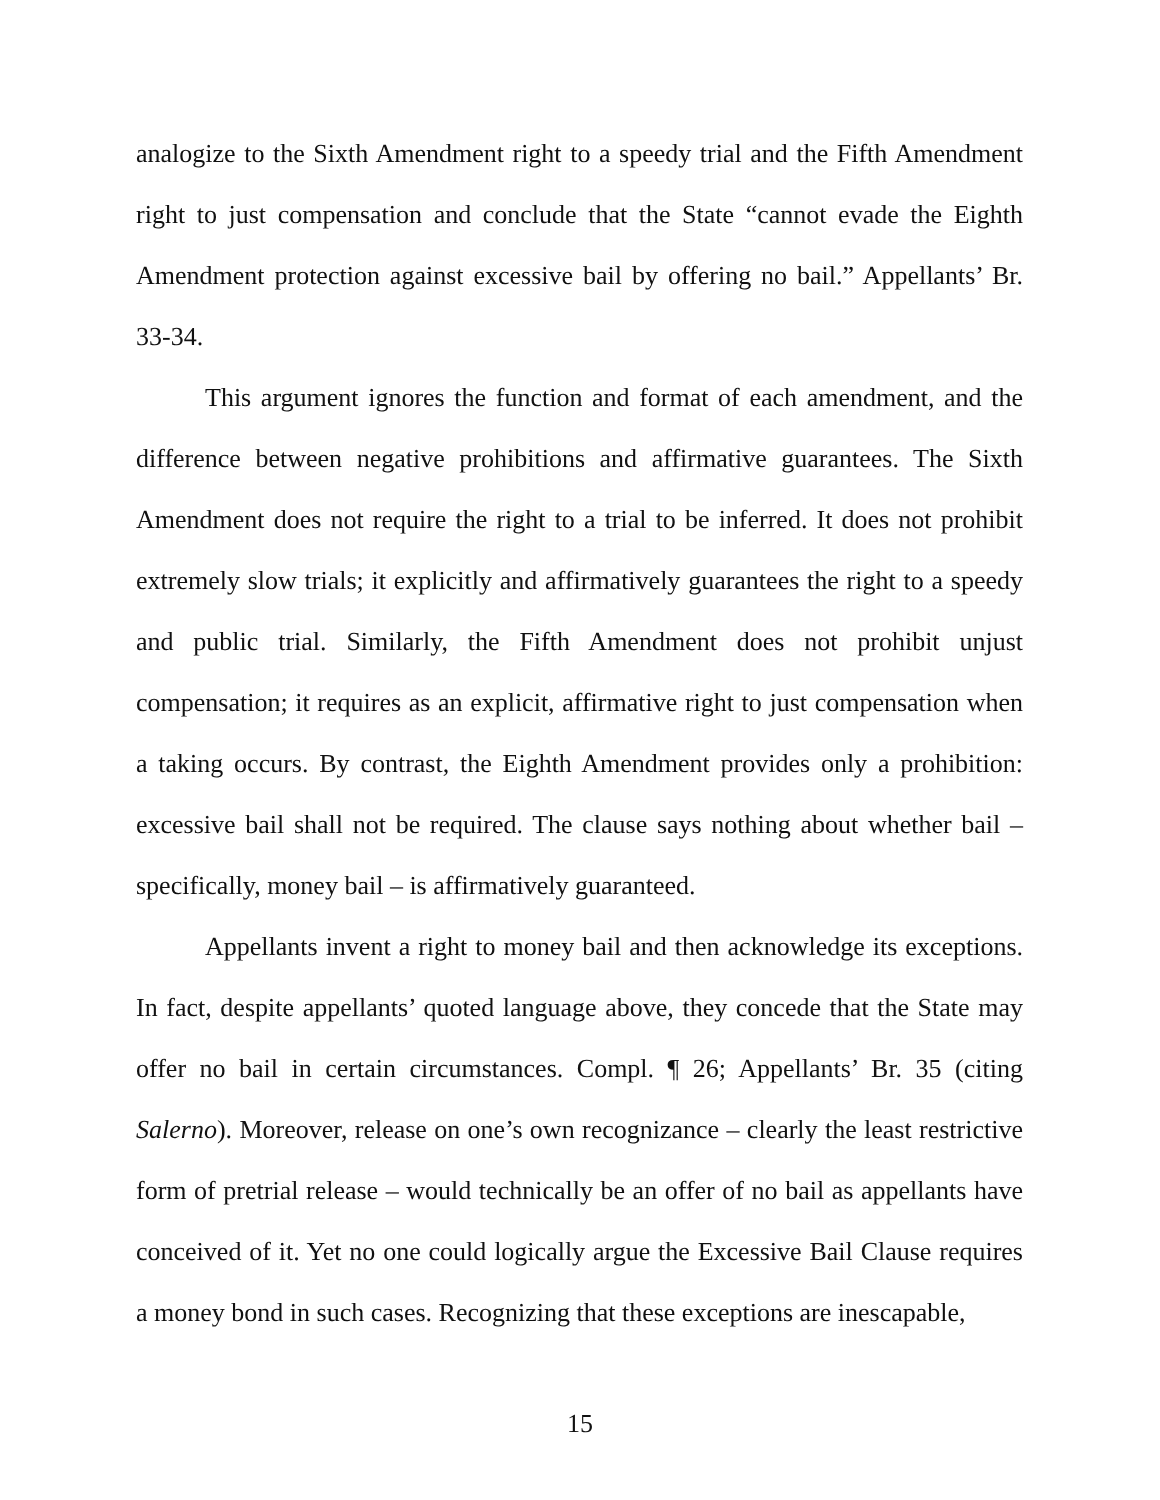analogize to the Sixth Amendment right to a speedy trial and the Fifth Amendment right to just compensation and conclude that the State “cannot evade the Eighth Amendment protection against excessive bail by offering no bail.” Appellants’ Br. 33-34.
This argument ignores the function and format of each amendment, and the difference between negative prohibitions and affirmative guarantees. The Sixth Amendment does not require the right to a trial to be inferred. It does not prohibit extremely slow trials; it explicitly and affirmatively guarantees the right to a speedy and public trial. Similarly, the Fifth Amendment does not prohibit unjust compensation; it requires as an explicit, affirmative right to just compensation when a taking occurs. By contrast, the Eighth Amendment provides only a prohibition: excessive bail shall not be required. The clause says nothing about whether bail – specifically, money bail – is affirmatively guaranteed.
Appellants invent a right to money bail and then acknowledge its exceptions. In fact, despite appellants’ quoted language above, they concede that the State may offer no bail in certain circumstances. Compl. ¶ 26; Appellants’ Br. 35 (citing Salerno). Moreover, release on one’s own recognizance – clearly the least restrictive form of pretrial release – would technically be an offer of no bail as appellants have conceived of it. Yet no one could logically argue the Excessive Bail Clause requires a money bond in such cases. Recognizing that these exceptions are inescapable,
15